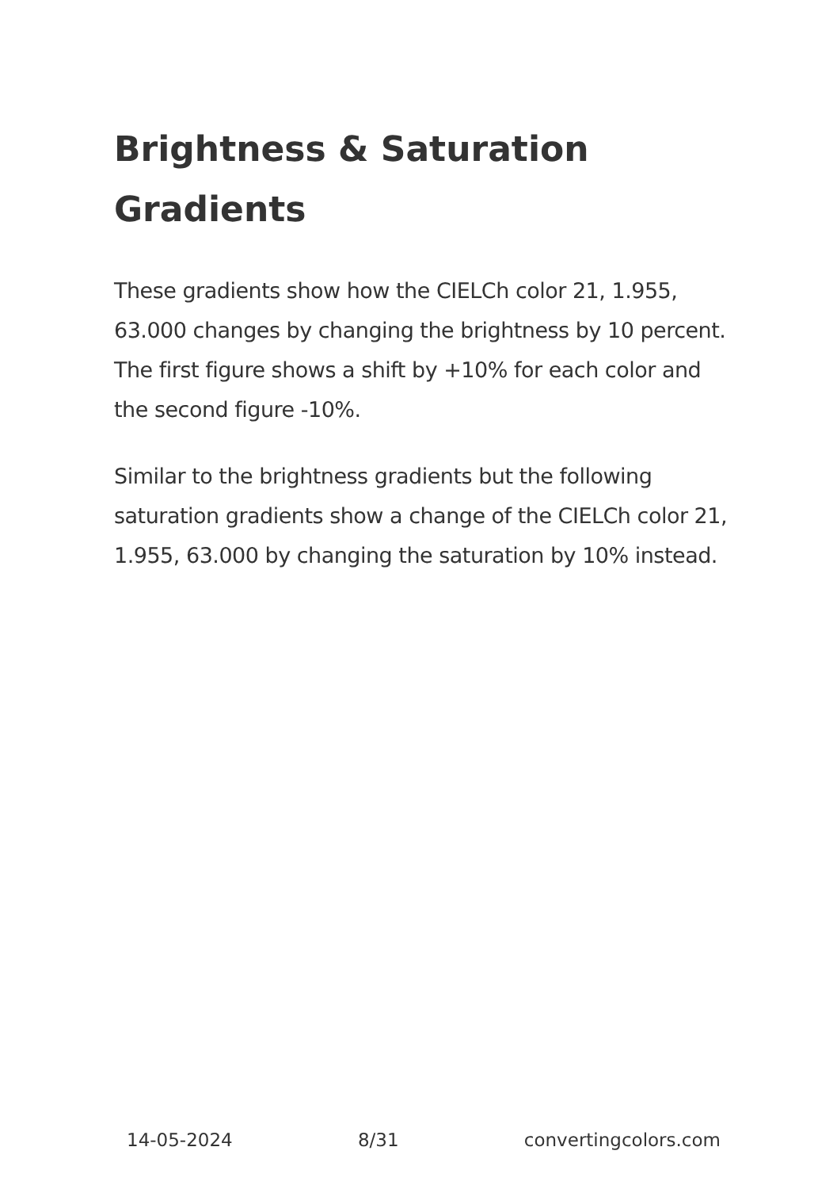Brightness & Saturation Gradients
These gradients show how the CIELCh color 21, 1.955, 63.000 changes by changing the brightness by 10 percent. The first figure shows a shift by +10% for each color and the second figure -10%.
Similar to the brightness gradients but the following saturation gradients show a change of the CIELCh color 21, 1.955, 63.000 by changing the saturation by 10% instead.
14-05-2024 8/31 convertingcolors.com